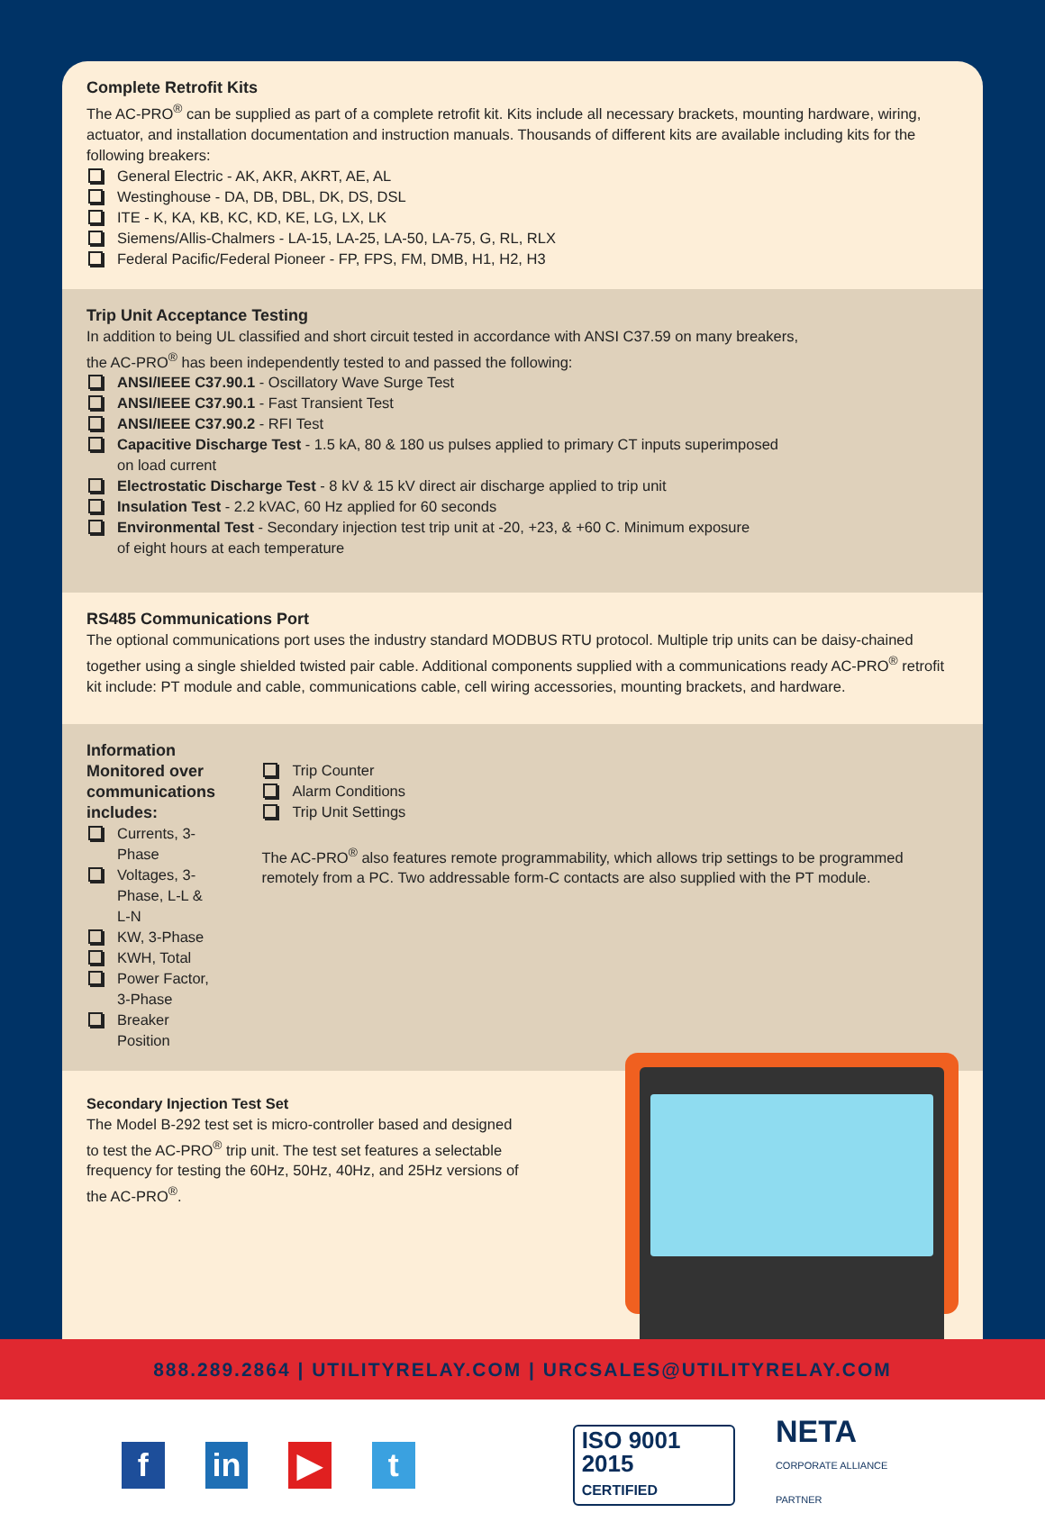Complete Retrofit Kits
The AC-PRO<sup>®</sup> can be supplied as part of a complete retrofit kit. Kits include all necessary brackets, mounting hardware, wiring, actuator, and installation documentation and instruction manuals. Thousands of different kits are available including kits for the following breakers:
General Electric - AK, AKR, AKRT, AE, AL
Westinghouse - DA, DB, DBL, DK, DS, DSL
ITE - K, KA, KB, KC, KD, KE, LG, LX, LK
Siemens/Allis-Chalmers - LA-15, LA-25, LA-50, LA-75, G, RL, RLX
Federal Pacific/Federal Pioneer - FP, FPS, FM, DMB, H1, H2, H3
Trip Unit Acceptance Testing
In addition to being UL classified and short circuit tested in accordance with ANSI C37.59 on many breakers,
the AC-PRO<sup>®</sup> has been independently tested to and passed the following:
ANSI/IEEE C37.90.1 - Oscillatory Wave Surge Test
ANSI/IEEE C37.90.1 - Fast Transient Test
ANSI/IEEE C37.90.2 - RFI Test
Capacitive Discharge Test - 1.5 kA, 80 & 180 us pulses applied to primary CT inputs superimposed
on load current
Electrostatic Discharge Test - 8 kV & 15 kV direct air discharge applied to trip unit
Insulation Test - 2.2 kVAC, 60 Hz applied for 60 seconds
Environmental Test - Secondary injection test trip unit at -20, +23, & +60 C. Minimum exposure
of eight hours at each temperature
RS485 Communications Port
The optional communications port uses the industry standard MODBUS RTU protocol. Multiple trip units can be daisy-chained together using a single shielded twisted pair cable. Additional components supplied with a communications ready AC-PRO<sup>®</sup> retrofit kit include: PT module and cable, communications cable, cell wiring accessories, mounting brackets, and hardware.
Information Monitored over communications includes:
Currents, 3-Phase
Voltages, 3-Phase, L-L & L-N
KW, 3-Phase
KWH, Total
Power Factor, 3-Phase
Breaker Position
Trip Counter
Alarm Conditions
Trip Unit Settings
The AC-PRO<sup>®</sup> also features remote programmability, which allows trip settings to be programmed remotely from a PC. Two addressable form-C contacts are also supplied with the PT module.
Secondary Injection Test Set
The Model B-292 test set is micro-controller based and designed to test the AC-PRO<sup>®</sup> trip unit. The test set features a selectable frequency for testing the 60Hz, 50Hz, 40Hz, and 25Hz versions of the AC-PRO<sup>®</sup>.
888.289.2864 | UTILITYRELAY.COM | URCSALES@UTILITYRELAY.COM
f in ▶ t
ISO 9001 2015
CERTIFIED
NETA
CORPORATE ALLIANCE PARTNER